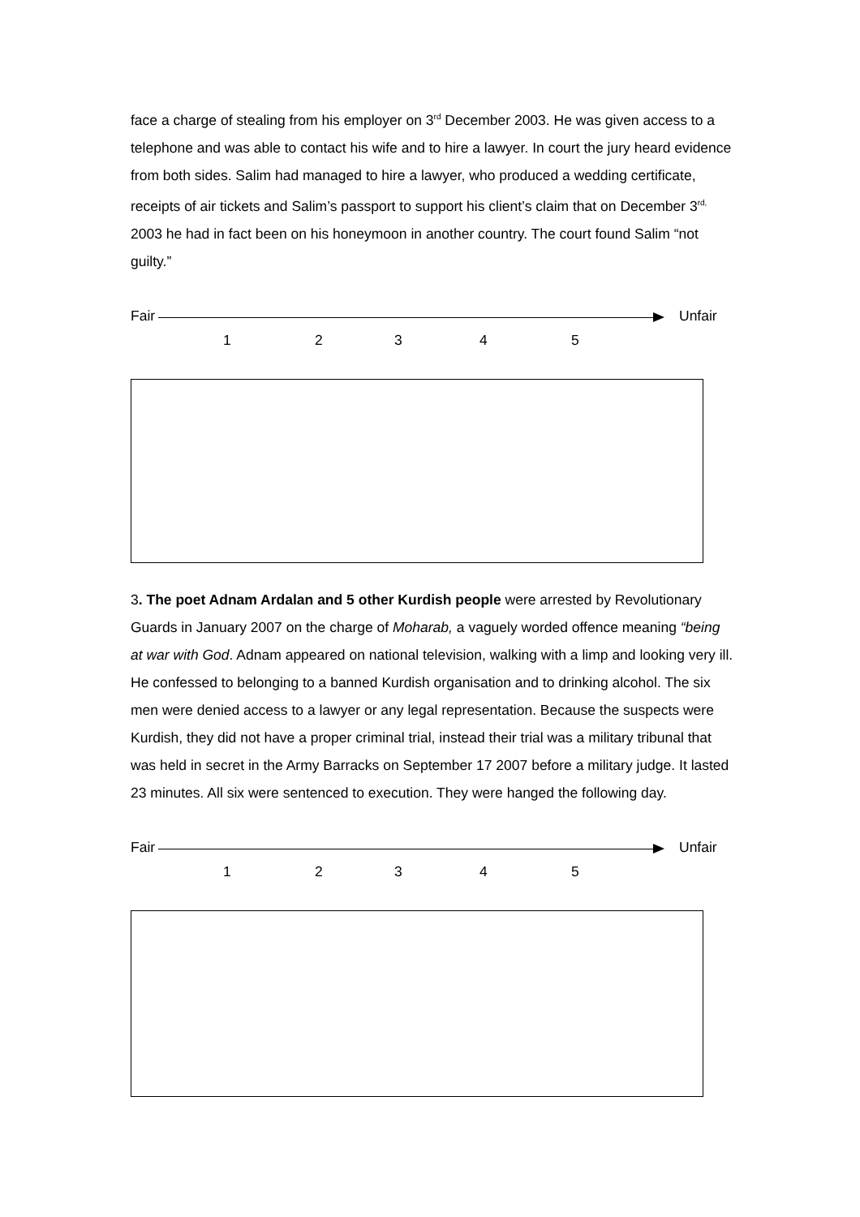face a charge of stealing from his employer on 3<sup>rd</sup> December 2003. He was given access to a telephone and was able to contact his wife and to hire a lawyer. In court the jury heard evidence from both sides. Salim had managed to hire a lawyer, who produced a wedding certificate, receipts of air tickets and Salim’s passport to support his client’s claim that on December 3<sup>rd,</sup> 2003 he had in fact been on his honeymoon in another country. The court found Salim “not guilty.”
Fair
Unfair
1 2 3 4 5
3. The poet Adnam Ardalan and 5 other Kurdish people were arrested by Revolutionary Guards in January 2007 on the charge of Moharab, a vaguely worded offence meaning “being at war with God. Adnam appeared on national television, walking with a limp and looking very ill. He confessed to belonging to a banned Kurdish organisation and to drinking alcohol. The six men were denied access to a lawyer or any legal representation. Because the suspects were Kurdish, they did not have a proper criminal trial, instead their trial was a military tribunal that was held in secret in the Army Barracks on September 17 2007 before a military judge. It lasted 23 minutes. All six were sentenced to execution. They were hanged the following day.
Fair
Unfair
1 2 3 4 5